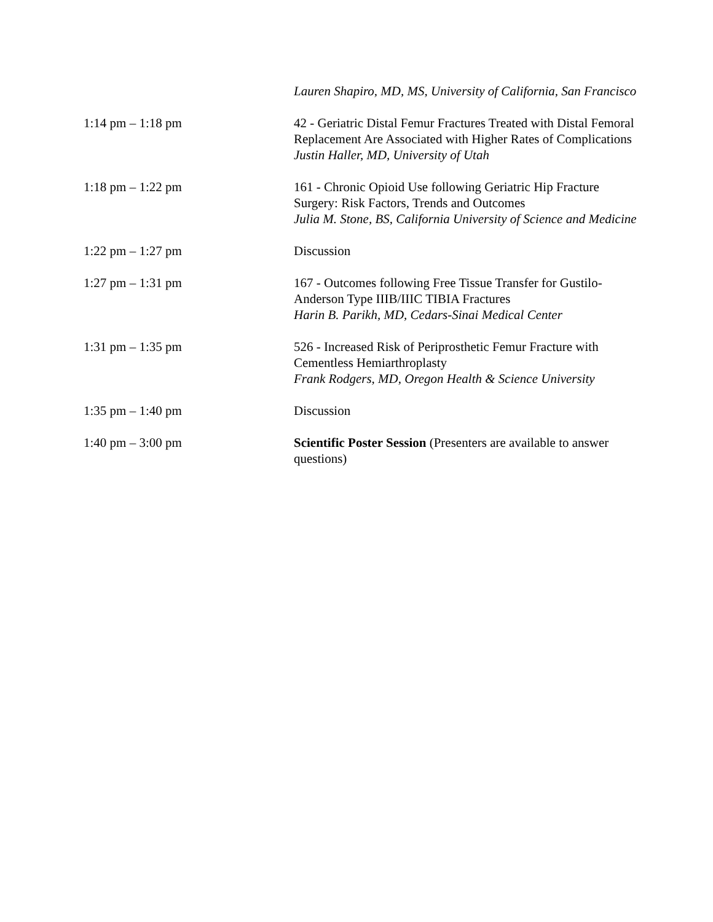| | Lauren Shapiro, MD, MS, University of California, San Francisco |
| 1:14 pm – 1:18 pm | 42 - Geriatric Distal Femur Fractures Treated with Distal Femoral Replacement Are Associated with Higher Rates of Complications Justin Haller, MD, University of Utah |
| 1:18 pm – 1:22 pm | 161 - Chronic Opioid Use following Geriatric Hip Fracture Surgery: Risk Factors, Trends and Outcomes Julia M. Stone, BS, California University of Science and Medicine |
| 1:22 pm – 1:27 pm | Discussion |
| 1:27 pm – 1:31 pm | 167 - Outcomes following Free Tissue Transfer for Gustilo-Anderson Type IIIB/IIIC TIBIA Fractures Harin B. Parikh, MD, Cedars-Sinai Medical Center |
| 1:31 pm – 1:35 pm | 526 - Increased Risk of Periprosthetic Femur Fracture with Cementless Hemiarthroplasty Frank Rodgers, MD, Oregon Health & Science University |
| 1:35 pm – 1:40 pm | Discussion |
| 1:40 pm – 3:00 pm | Scientific Poster Session (Presenters are available to answer questions) |